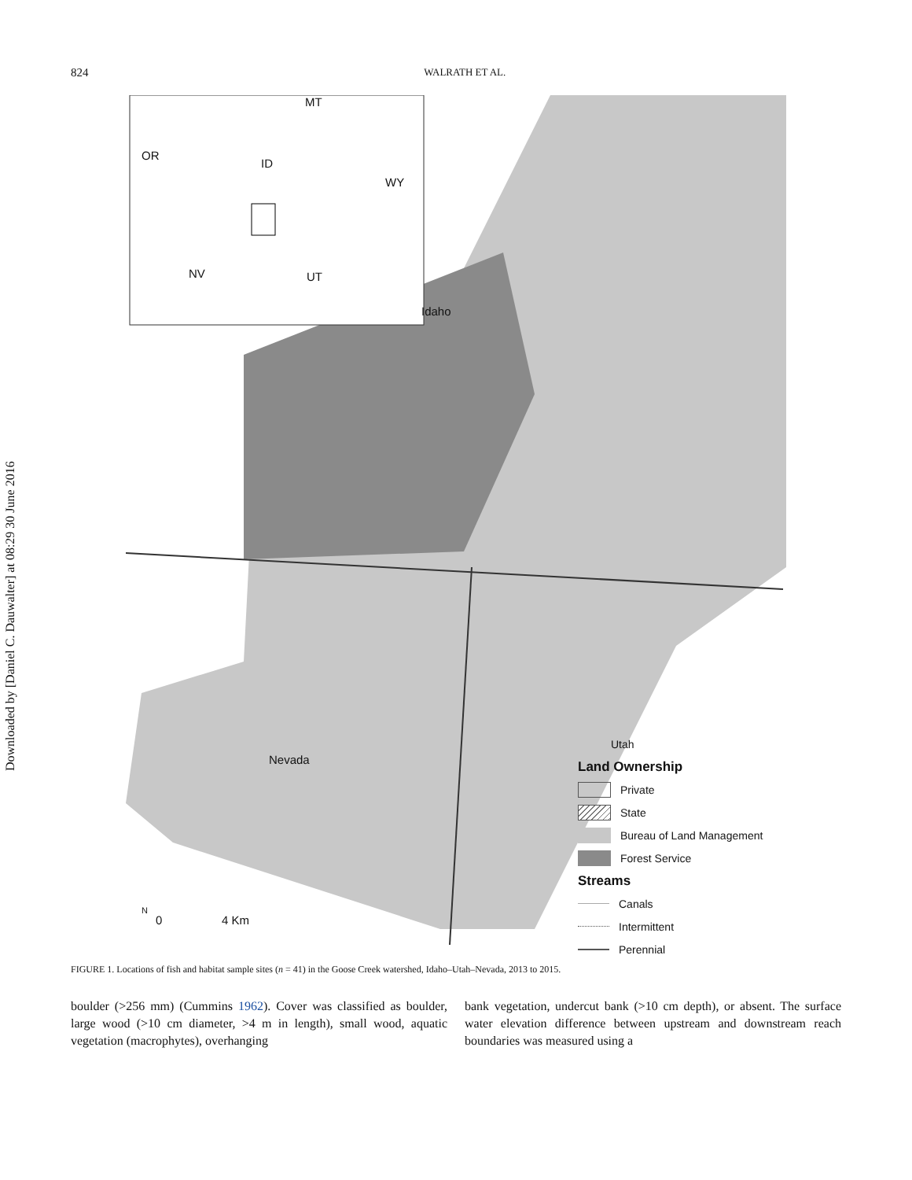Downloaded by [Daniel C. Dauwalter] at 08:29 30 June 2016
824 WALRATH ET AL.
OR
ID
MT
WY
NV UT
Idaho
Nevada
N
0 4 Km
Utah
Land Ownership
Private
State
Bureau of Land Management
Forest Service
Streams
Canals
Intermittent
Perennial
FIGURE 1. Locations of fish and habitat sample sites (n = 41) in the Goose Creek watershed, Idaho–Utah–Nevada, 2013 to 2015.
boulder (>256 mm) (Cummins 1962). Cover was classified as boulder, large wood (>10 cm diameter, >4 m in length), small wood, aquatic vegetation (macrophytes), overhanging
bank vegetation, undercut bank (>10 cm depth), or absent. The surface water elevation difference between upstream and downstream reach boundaries was measured using a